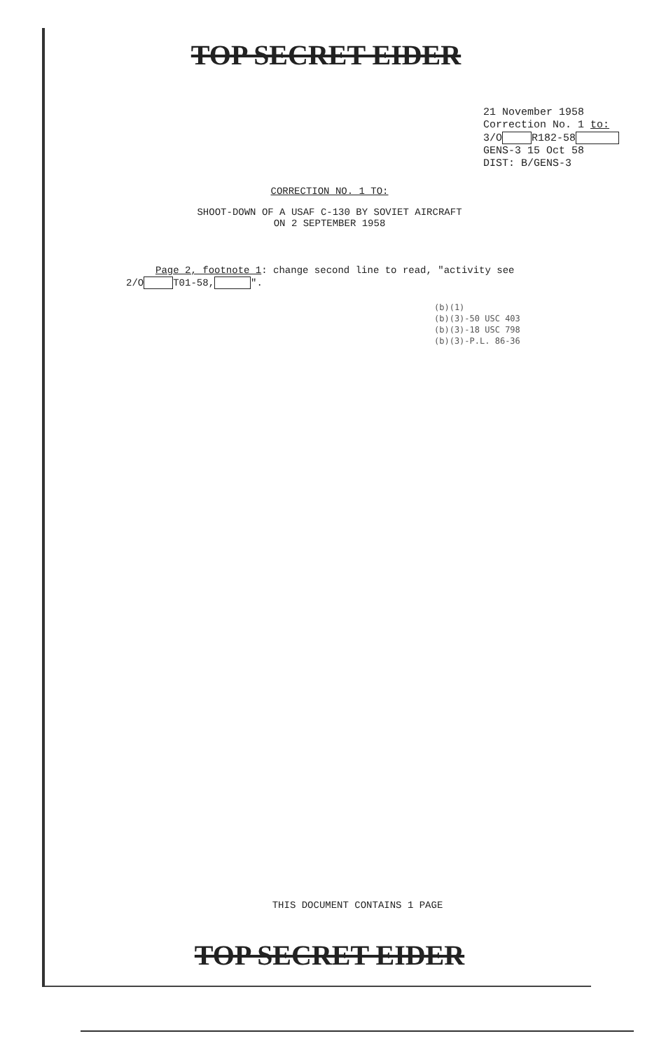TOP SECRET EIDER
21 November 1958
Correction No. 1 to:
3/O R182-58
GENS-3 15 Oct 58
DIST: B/GENS-3
CORRECTION NO. 1 TO:
SHOOT-DOWN OF A USAF C-130 BY SOVIET AIRCRAFT
ON 2 SEPTEMBER 1958
Page 2, footnote 1: change second line to read, "activity see
2/O T01-58, ".
(b)(1)
(b)(3)-50 USC 403
(b)(3)-18 USC 798
(b)(3)-P.L. 86-36
THIS DOCUMENT CONTAINS 1 PAGE
TOP SECRET EIDER